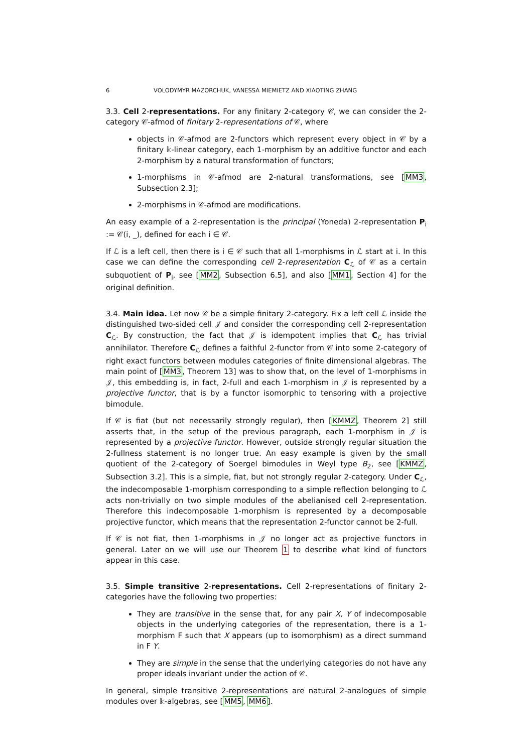6 VOLODYMYR MAZORCHUK, VANESSA MIEMIETZ AND XIAOTING ZHANG
3.3. Cell 2-representations. For any finitary 2-category 𝒞, we can consider the 2-category 𝒞-afmod of finitary 2-representations of 𝒞, where
objects in 𝒞-afmod are 2-functors which represent every object in 𝒞 by a finitary 𝕜-linear category, each 1-morphism by an additive functor and each 2-morphism by a natural transformation of functors;
1-morphisms in 𝒞-afmod are 2-natural transformations, see [MM3, Subsection 2.3];
2-morphisms in 𝒞-afmod are modifications.
An easy example of a 2-representation is the principal (Yoneda) 2-representation P<sub>i</sub> := 𝒞(i, _), defined for each i ∈ 𝒞.
If ℒ is a left cell, then there is i ∈ 𝒞 such that all 1-morphisms in ℒ start at i. In this case we can define the corresponding cell 2-representation C<sub>ℒ</sub> of 𝒞 as a certain subquotient of P<sub>i</sub>, see [MM2, Subsection 6.5], and also [MM1, Section 4] for the original definition.
3.4. Main idea. Let now 𝒞 be a simple finitary 2-category. Fix a left cell ℒ inside the distinguished two-sided cell 𝒥 and consider the corresponding cell 2-representation C<sub>ℒ</sub>. By construction, the fact that 𝒥 is idempotent implies that C<sub>ℒ</sub> has trivial annihilator. Therefore C<sub>ℒ</sub> defines a faithful 2-functor from 𝒞 into some 2-category of right exact functors between modules categories of finite dimensional algebras. The main point of [MM3, Theorem 13] was to show that, on the level of 1-morphisms in 𝒥, this embedding is, in fact, 2-full and each 1-morphism in 𝒥 is represented by a projective functor, that is by a functor isomorphic to tensoring with a projective bimodule.
If 𝒞 is fiat (but not necessarily strongly regular), then [KMMZ, Theorem 2] still asserts that, in the setup of the previous paragraph, each 1-morphism in 𝒥 is represented by a projective functor. However, outside strongly regular situation the 2-fullness statement is no longer true. An easy example is given by the small quotient of the 2-category of Soergel bimodules in Weyl type B<sub>2</sub>, see [KMMZ, Subsection 3.2]. This is a simple, fiat, but not strongly regular 2-category. Under C<sub>ℒ</sub>, the indecomposable 1-morphism corresponding to a simple reflection belonging to ℒ acts non-trivially on two simple modules of the abelianised cell 2-representation. Therefore this indecomposable 1-morphism is represented by a decomposable projective functor, which means that the representation 2-functor cannot be 2-full.
If 𝒞 is not fiat, then 1-morphisms in 𝒥 no longer act as projective functors in general. Later on we will use our Theorem 1 to describe what kind of functors appear in this case.
3.5. Simple transitive 2-representations. Cell 2-representations of finitary 2-categories have the following two properties:
They are transitive in the sense that, for any pair X, Y of indecomposable objects in the underlying categories of the representation, there is a 1-morphism F such that X appears (up to isomorphism) as a direct summand in F Y.
They are simple in the sense that the underlying categories do not have any proper ideals invariant under the action of 𝒞.
In general, simple transitive 2-representations are natural 2-analogues of simple modules over 𝕜-algebras, see [MM5, MM6].